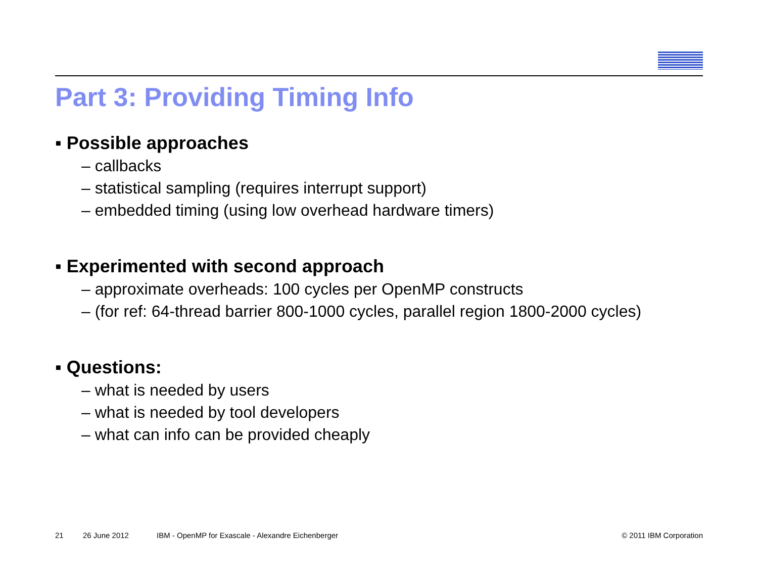Part 3: Providing Timing Info
▪ Possible approaches
– callbacks
– statistical sampling (requires interrupt support)
– embedded timing (using low overhead hardware timers)
▪ Experimented with second approach
– approximate overheads: 100 cycles per OpenMP constructs
– (for ref: 64-thread barrier 800-1000 cycles, parallel region 1800-2000 cycles)
▪ Questions:
– what is needed by users
– what is needed by tool developers
– what can info can be provided cheaply
21 26 June 2012 IBM - OpenMP for Exascale - Alexandre Eichenberger © 2011 IBM Corporation